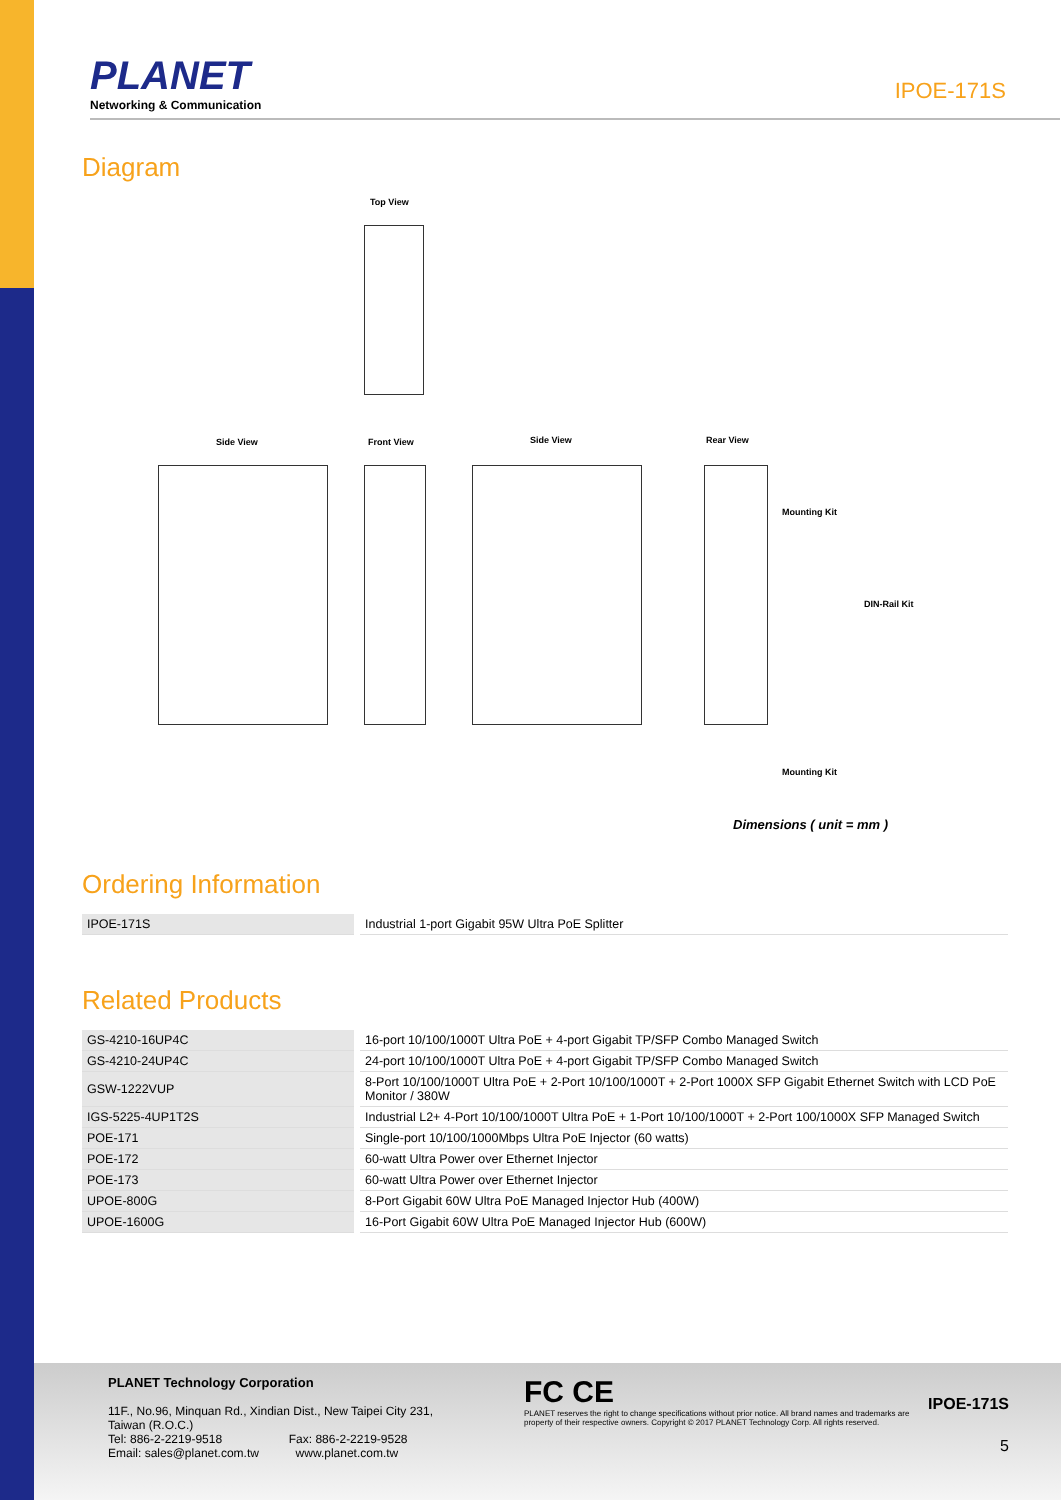PLANET
Networking & Communication
IPOE-171S
Diagram
Top View
Side View Front View Side View Rear View
Mounting Kit
DIN-Rail Kit
Mounting Kit
Dimensions ( unit = mm )
Ordering Information
| IPOE-171S | Industrial 1-port Gigabit 95W Ultra PoE Splitter |
Related Products
| GS-4210-16UP4C | 16-port 10/100/1000T Ultra PoE + 4-port Gigabit TP/SFP Combo Managed Switch |
| GS-4210-24UP4C | 24-port 10/100/1000T Ultra PoE + 4-port Gigabit TP/SFP Combo Managed Switch |
| GSW-1222VUP | 8-Port 10/100/1000T Ultra PoE + 2-Port 10/100/1000T + 2-Port 1000X SFP Gigabit Ethernet Switch with LCD PoE Monitor / 380W |
| IGS-5225-4UP1T2S | Industrial L2+ 4-Port 10/100/1000T Ultra PoE + 1-Port 10/100/1000T + 2-Port 100/1000X SFP Managed Switch |
| POE-171 | Single-port 10/100/1000Mbps Ultra PoE Injector (60 watts) |
| POE-172 | 60-watt Ultra Power over Ethernet Injector |
| POE-173 | 60-watt Ultra Power over Ethernet Injector |
| UPOE-800G | 8-Port Gigabit 60W Ultra PoE Managed Injector Hub (400W) |
| UPOE-1600G | 16-Port Gigabit 60W Ultra PoE Managed Injector Hub (600W) |
PLANET Technology Corporation
11F., No.96, Minquan Rd., Xindian Dist., New Taipei City 231, Taiwan (R.O.C.)
Tel: 886-2-2219-9518 Fax: 886-2-2219-9528
Email: sales@planet.com.tw www.planet.com.tw
FC CE IPOE-171S
PLANET reserves the right to change specifications without prior notice. All brand names and trademarks are property of their respective owners. Copyright © 2017 PLANET Technology Corp. All rights reserved.
5